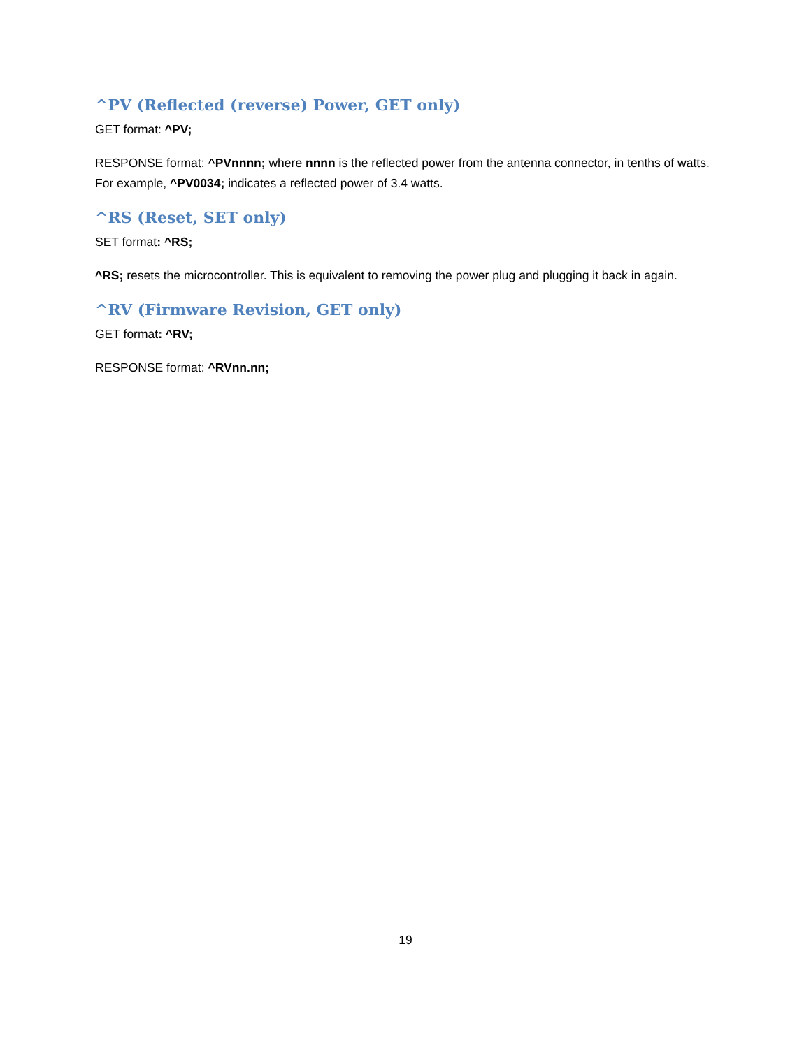^PV (Reflected (reverse) Power, GET only)
GET format: ^PV;
RESPONSE format: ^PVnnnn; where nnnn is the reflected power from the antenna connector, in tenths of watts. For example, ^PV0034; indicates a reflected power of 3.4 watts.
^RS (Reset, SET only)
SET format: ^RS;
^RS; resets the microcontroller. This is equivalent to removing the power plug and plugging it back in again.
^RV (Firmware Revision, GET only)
GET format: ^RV;
RESPONSE format: ^RVnn.nn;
19